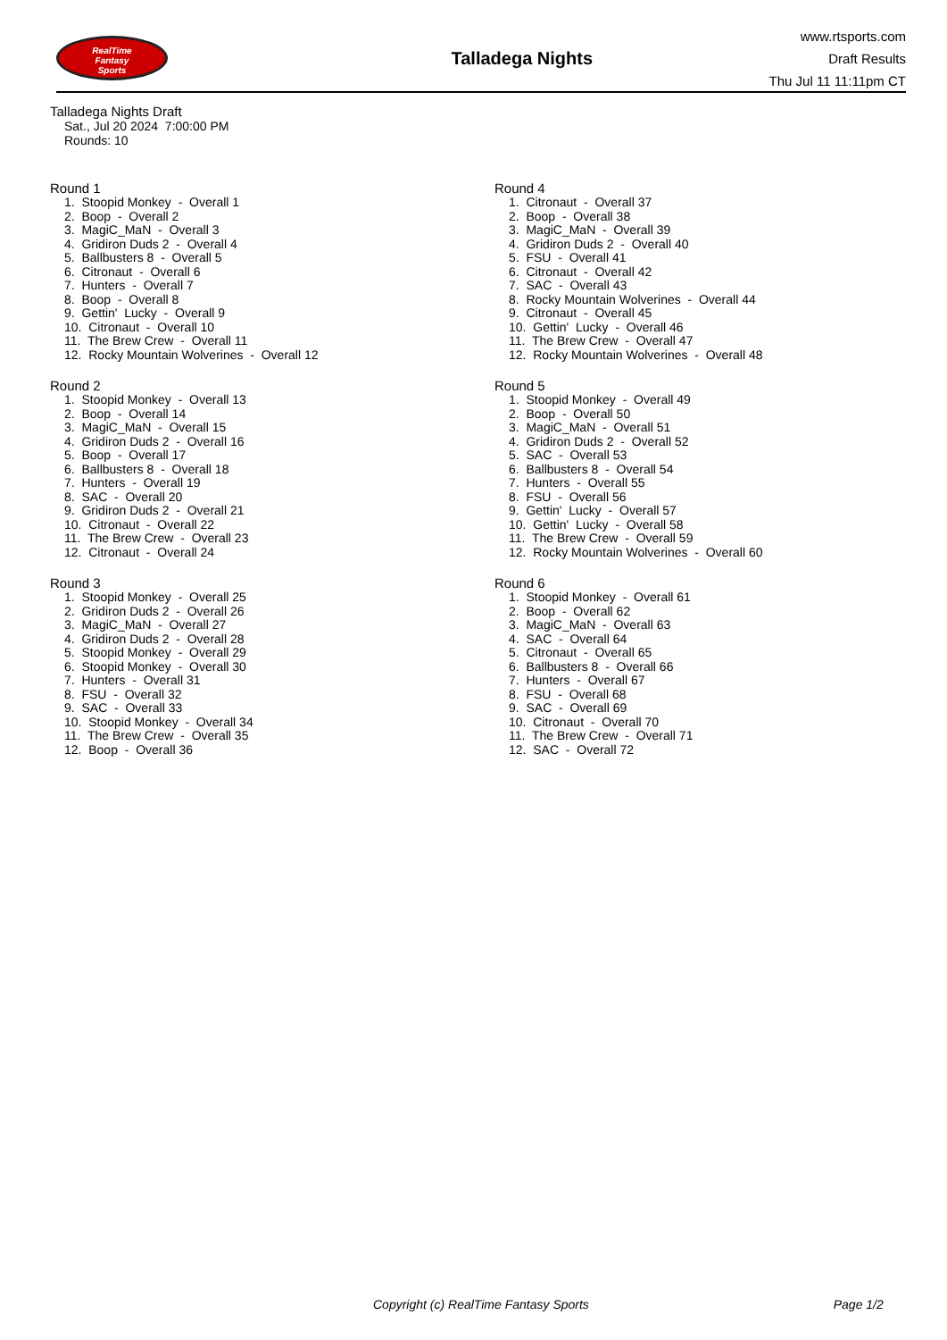RealTime
Fantasy
Sports
Talladega Nights
www.rtsports.com
Draft Results
Thu Jul 11 11:11pm CT
Talladega Nights Draft
Sat., Jul 20 2024 7:00:00 PM
Rounds: 10
Round 1
1. Stoopid Monkey - Overall 1 2. Boop - Overall 2 3. MagiC_MaN - Overall 3 4. Gridiron Duds 2 - Overall 4 5. Ballbusters 8 - Overall 5 6. Citronaut - Overall 6 7. Hunters - Overall 7 8. Boop - Overall 8 9. Gettin' Lucky - Overall 9 10. Citronaut - Overall 10 11. The Brew Crew - Overall 11 12. Rocky Mountain Wolverines - Overall 12
Round 2
1. Stoopid Monkey - Overall 13 2. Boop - Overall 14 3. MagiC_MaN - Overall 15 4. Gridiron Duds 2 - Overall 16 5. Boop - Overall 17 6. Ballbusters 8 - Overall 18 7. Hunters - Overall 19 8. SAC - Overall 20 9. Gridiron Duds 2 - Overall 21 10. Citronaut - Overall 22 11. The Brew Crew - Overall 23 12. Citronaut - Overall 24
Round 3
1. Stoopid Monkey - Overall 25 2. Gridiron Duds 2 - Overall 26 3. MagiC_MaN - Overall 27 4. Gridiron Duds 2 - Overall 28 5. Stoopid Monkey - Overall 29 6. Stoopid Monkey - Overall 30 7. Hunters - Overall 31 8. FSU - Overall 32 9. SAC - Overall 33 10. Stoopid Monkey - Overall 34 11. The Brew Crew - Overall 35 12. Boop - Overall 36
Round 4
1. Citronaut - Overall 37 2. Boop - Overall 38 3. MagiC_MaN - Overall 39 4. Gridiron Duds 2 - Overall 40 5. FSU - Overall 41 6. Citronaut - Overall 42 7. SAC - Overall 43 8. Rocky Mountain Wolverines - Overall 44 9. Citronaut - Overall 45 10. Gettin' Lucky - Overall 46 11. The Brew Crew - Overall 47 12. Rocky Mountain Wolverines - Overall 48
Round 5
1. Stoopid Monkey - Overall 49 2. Boop - Overall 50 3. MagiC_MaN - Overall 51 4. Gridiron Duds 2 - Overall 52 5. SAC - Overall 53 6. Ballbusters 8 - Overall 54 7. Hunters - Overall 55 8. FSU - Overall 56 9. Gettin' Lucky - Overall 57 10. Gettin' Lucky - Overall 58 11. The Brew Crew - Overall 59 12. Rocky Mountain Wolverines - Overall 60
Round 6
1. Stoopid Monkey - Overall 61 2. Boop - Overall 62 3. MagiC_MaN - Overall 63 4. SAC - Overall 64 5. Citronaut - Overall 65 6. Ballbusters 8 - Overall 66 7. Hunters - Overall 67 8. FSU - Overall 68 9. SAC - Overall 69 10. Citronaut - Overall 70 11. The Brew Crew - Overall 71 12. SAC - Overall 72
Copyright (c) RealTime Fantasy Sports Page 1/2